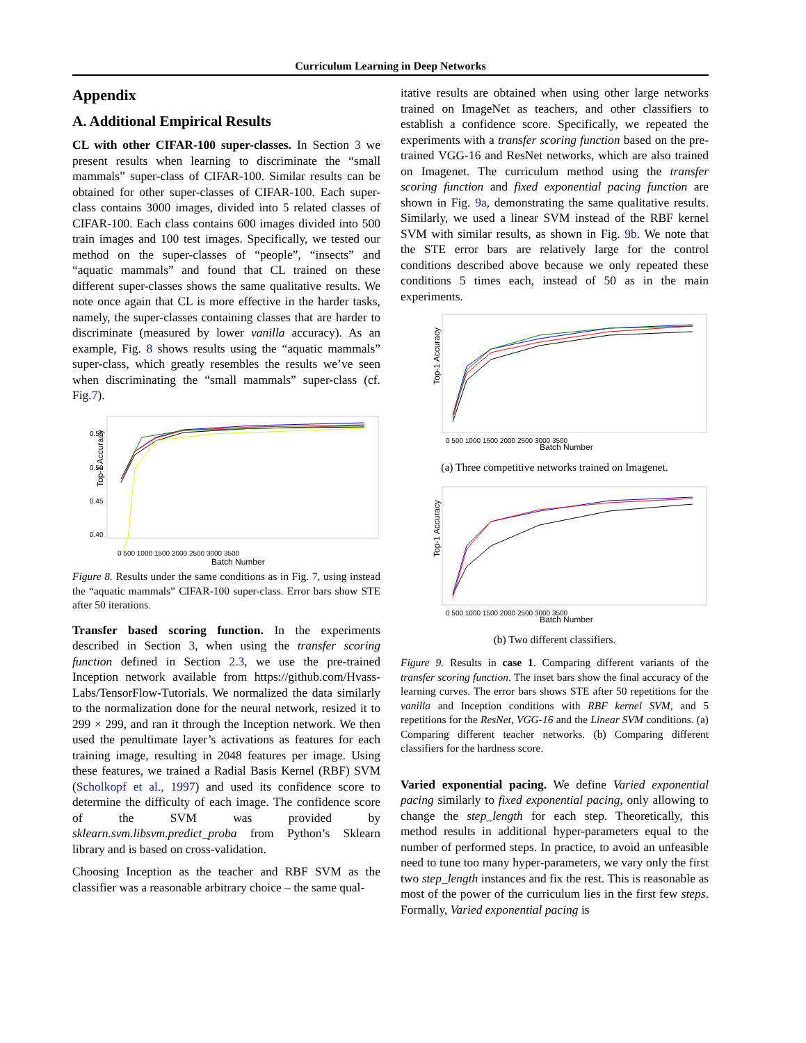Curriculum Learning in Deep Networks
Appendix
A. Additional Empirical Results
CL with other CIFAR-100 super-classes. In Section 3 we present results when learning to discriminate the “small mammals” super-class of CIFAR-100. Similar results can be obtained for other super-classes of CIFAR-100. Each super-class contains 3000 images, divided into 5 related classes of CIFAR-100. Each class contains 600 images divided into 500 train images and 100 test images. Specifically, we tested our method on the super-classes of “people”, “insects” and “aquatic mammals” and found that CL trained on these different super-classes shows the same qualitative results. We note once again that CL is more effective in the harder tasks, namely, the super-classes containing classes that are harder to discriminate (measured by lower vanilla accuracy). As an example, Fig. 8 shows results using the “aquatic mammals” super-class, which greatly resembles the results we’ve seen when discriminating the “small mammals” super-class (cf. Fig.7).
Top-1 Accuracy
0.55
0.50
0.45
0.40
0 500 1000 1500 2000 2500 3000 3500
Batch Number
Figure 8. Results under the same conditions as in Fig. 7, using instead the “aquatic mammals” CIFAR-100 super-class. Error bars show STE after 50 iterations.
Transfer based scoring function. In the experiments described in Section 3, when using the transfer scoring function defined in Section 2.3, we use the pre-trained Inception network available from https://github.com/Hvass-Labs/TensorFlow-Tutorials. We normalized the data similarly to the normalization done for the neural network, resized it to 299 × 299, and ran it through the Inception network. We then used the penultimate layer’s activations as features for each training image, resulting in 2048 features per image. Using these features, we trained a Radial Basis Kernel (RBF) SVM (Scholkopf et al., 1997) and used its confidence score to determine the difficulty of each image. The confidence score of the SVM was provided by sklearn.svm.libsvm.predict_proba from Python’s Sklearn library and is based on cross-validation.
Choosing Inception as the teacher and RBF SVM as the classifier was a reasonable arbitrary choice – the same qual-
itative results are obtained when using other large networks trained on ImageNet as teachers, and other classifiers to establish a confidence score. Specifically, we repeated the experiments with a transfer scoring function based on the pre-trained VGG-16 and ResNet networks, which are also trained on Imagenet. The curriculum method using the transfer scoring function and fixed exponential pacing function are shown in Fig. 9a, demonstrating the same qualitative results. Similarly, we used a linear SVM instead of the RBF kernel SVM with similar results, as shown in Fig. 9b. We note that the STE error bars are relatively large for the control conditions described above because we only repeated these conditions 5 times each, instead of 50 as in the main experiments.
Top-1 Accuracy
0 500 1000 1500 2000 2500 3000 3500
Batch Number
(a) Three competitive networks trained on Imagenet.
Top-1 Accuracy
0 500 1000 1500 2000 2500 3000 3500
Batch Number
(b) Two different classifiers.
Figure 9. Results in case 1. Comparing different variants of the transfer scoring function. The inset bars show the final accuracy of the learning curves. The error bars shows STE after 50 repetitions for the vanilla and Inception conditions with RBF kernel SVM, and 5 repetitions for the ResNet, VGG-16 and the Linear SVM conditions. (a) Comparing different teacher networks. (b) Comparing different classifiers for the hardness score.
Varied exponential pacing. We define Varied exponential pacing similarly to fixed exponential pacing, only allowing to change the step_length for each step. Theoretically, this method results in additional hyper-parameters equal to the number of performed steps. In practice, to avoid an unfeasible need to tune too many hyper-parameters, we vary only the first two step_length instances and fix the rest. This is reasonable as most of the power of the curriculum lies in the first few steps. Formally, Varied exponential pacing is